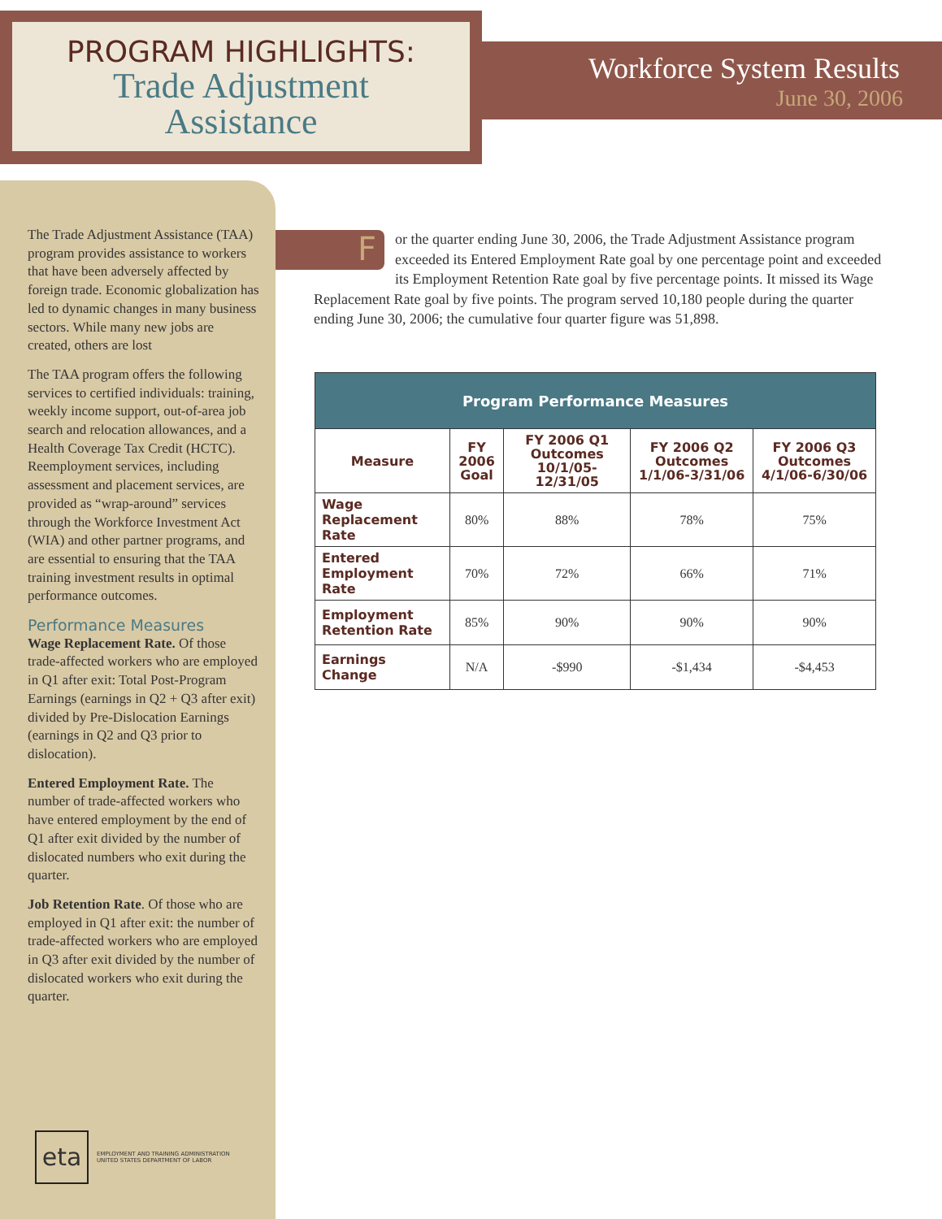PROGRAM HIGHLIGHTS:
Trade Adjustment
Assistance
Workforce System Results
June 30, 2006
The Trade Adjustment Assistance (TAA) program provides assistance to workers that have been adversely affected by foreign trade. Economic globalization has led to dynamic changes in many business sectors. While many new jobs are created, others are lost
The TAA program offers the following services to certified individuals: training, weekly income support, out-of-area job search and relocation allowances, and a Health Coverage Tax Credit (HCTC). Reemployment services, including assessment and placement services, are provided as “wrap-around” services through the Workforce Investment Act (WIA) and other partner programs, and are essential to ensuring that the TAA training investment results in optimal performance outcomes.
Performance Measures
Wage Replacement Rate. Of those trade-affected workers who are employed in Q1 after exit: Total Post-Program Earnings (earnings in Q2 + Q3 after exit) divided by Pre-Dislocation Earnings (earnings in Q2 and Q3 prior to dislocation).
Entered Employment Rate. The number of trade-affected workers who have entered employment by the end of Q1 after exit divided by the number of dislocated numbers who exit during the quarter.
Job Retention Rate. Of those who are employed in Q1 after exit: the number of trade-affected workers who are employed in Q3 after exit divided by the number of dislocated workers who exit during the quarter.
eta
EMPLOYMENT AND TRAINING ADMINISTRATION
UNITED STATES DEPARTMENT OF LABOR
F
or the quarter ending June 30, 2006, the Trade Adjustment Assistance program exceeded its Entered Employment Rate goal by one percentage point and exceeded its Employment Retention Rate goal by five percentage points. It missed its Wage Replacement Rate goal by five points. The program served 10,180 people during the quarter ending June 30, 2006; the cumulative four quarter figure was 51,898.
| Program Performance Measures | | | | |
| --- | --- | --- | --- | --- |
| Measure | FY 2006 Goal | FY 2006 Q1 Outcomes 10/1/05-12/31/05 | FY 2006 Q2 Outcomes 1/1/06-3/31/06 | FY 2006 Q3 Outcomes 4/1/06-6/30/06 |
| Wage Replacement Rate | 80% | 88% | 78% | 75% |
| Entered Employment Rate | 70% | 72% | 66% | 71% |
| Employment Retention Rate | 85% | 90% | 90% | 90% |
| Earnings Change | N/A | -$990 | -$1,434 | -$4,453 |